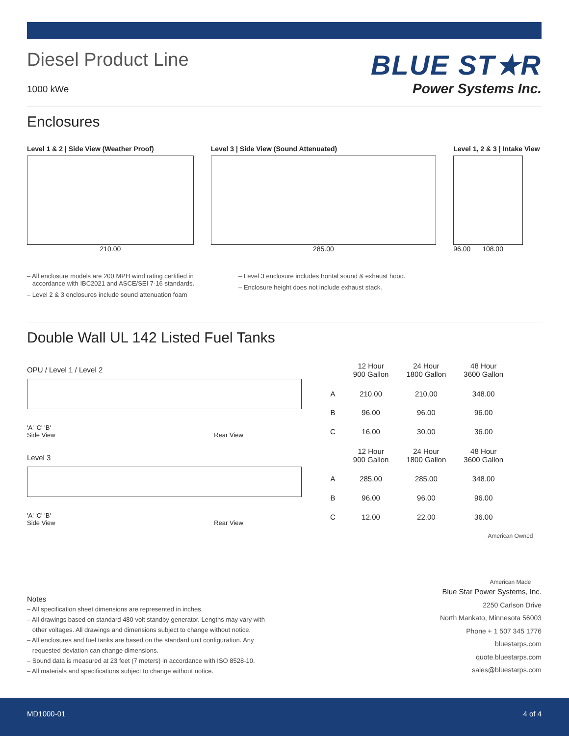Diesel Product Line
1000 kWe
BLUE ST★R
Power Systems Inc.
Enclosures
Level 1 & 2 | Side View (Weather Proof)
210.00
Level 3 | Side View (Sound Attenuated)
285.00
Level 1, 2 & 3 | Intake View
96.00 108.00
– All enclosure models are 200 MPH wind rating certified in
accordance with IBC2021 and ASCE/SEI 7-16 standards.
– Level 2 & 3 enclosures include sound attenuation foam
– Level 3 enclosure includes frontal sound & exhaust hood.
– Enclosure height does not include exhaust stack.
Double Wall UL 142 Listed Fuel Tanks
OPU / Level 1 / Level 2
'A' 'C' 'B'
Side View Rear View
Level 3
'A' 'C' 'B'
Side View Rear View
| | 12 Hour 900 Gallon | 24 Hour 1800 Gallon | 48 Hour 3600 Gallon |
| --- | --- | --- | --- |
| A | 210.00 | 210.00 | 348.00 |
| B | 96.00 | 96.00 | 96.00 |
| C | 16.00 | 30.00 | 36.00 |
| | 12 Hour 900 Gallon | 24 Hour 1800 Gallon | 48 Hour 3600 Gallon |
| A | 285.00 | 285.00 | 348.00 |
| B | 96.00 | 96.00 | 96.00 |
| C | 12.00 | 22.00 | 36.00 |
Notes
– All specification sheet dimensions are represented in inches.
– All drawings based on standard 480 volt standby generator. Lengths may vary with
other voltages. All drawings and dimensions subject to change without notice.
– All enclosures and fuel tanks are based on the standard unit configuration. Any
requested deviation can change dimensions.
– Sound data is measured at 23 feet (7 meters) in accordance with ISO 8528-10.
– All materials and specifications subject to change without notice.
American Owned
American Made
Blue Star Power Systems, Inc.
2250 Carlson Drive
North Mankato, Minnesota 56003
Phone + 1 507 345 1776
bluestarps.com
quote.bluestarps.com
sales@bluestarps.com
MD1000-01 4 of 4